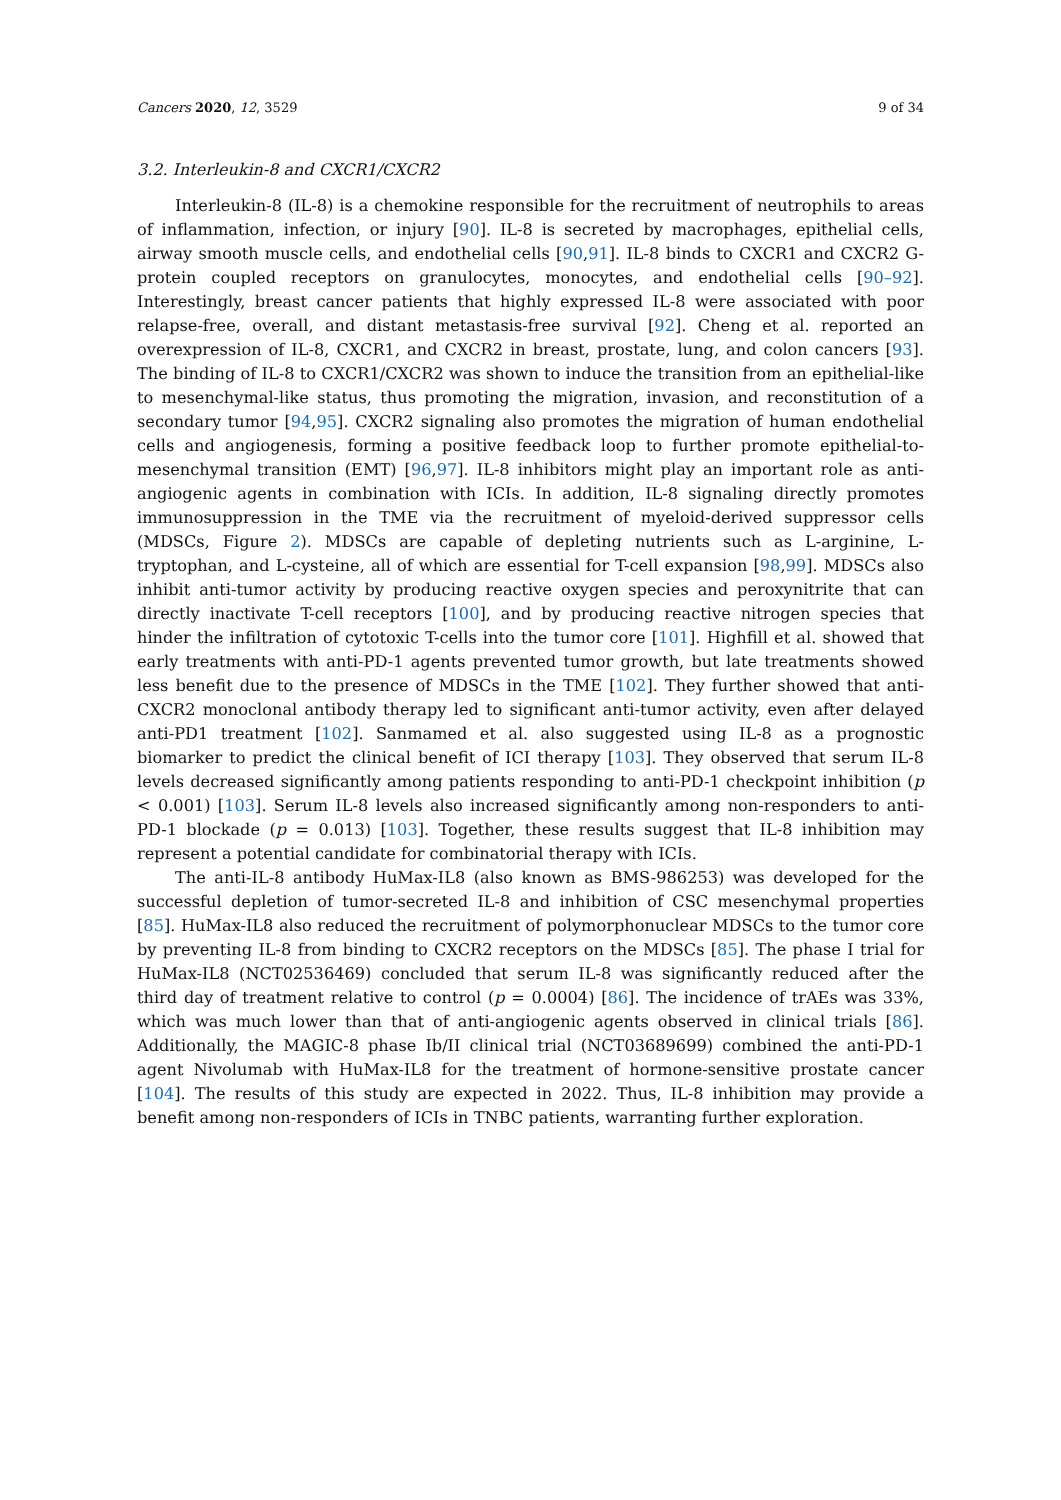Cancers 2020, 12, 3529 9 of 34
3.2. Interleukin-8 and CXCR1/CXCR2
Interleukin-8 (IL-8) is a chemokine responsible for the recruitment of neutrophils to areas of inflammation, infection, or injury [90]. IL-8 is secreted by macrophages, epithelial cells, airway smooth muscle cells, and endothelial cells [90,91]. IL-8 binds to CXCR1 and CXCR2 G-protein coupled receptors on granulocytes, monocytes, and endothelial cells [90–92]. Interestingly, breast cancer patients that highly expressed IL-8 were associated with poor relapse-free, overall, and distant metastasis-free survival [92]. Cheng et al. reported an overexpression of IL-8, CXCR1, and CXCR2 in breast, prostate, lung, and colon cancers [93]. The binding of IL-8 to CXCR1/CXCR2 was shown to induce the transition from an epithelial-like to mesenchymal-like status, thus promoting the migration, invasion, and reconstitution of a secondary tumor [94,95]. CXCR2 signaling also promotes the migration of human endothelial cells and angiogenesis, forming a positive feedback loop to further promote epithelial-to-mesenchymal transition (EMT) [96,97]. IL-8 inhibitors might play an important role as anti-angiogenic agents in combination with ICIs. In addition, IL-8 signaling directly promotes immunosuppression in the TME via the recruitment of myeloid-derived suppressor cells (MDSCs, Figure 2). MDSCs are capable of depleting nutrients such as L-arginine, L-tryptophan, and L-cysteine, all of which are essential for T-cell expansion [98,99]. MDSCs also inhibit anti-tumor activity by producing reactive oxygen species and peroxynitrite that can directly inactivate T-cell receptors [100], and by producing reactive nitrogen species that hinder the infiltration of cytotoxic T-cells into the tumor core [101]. Highfill et al. showed that early treatments with anti-PD-1 agents prevented tumor growth, but late treatments showed less benefit due to the presence of MDSCs in the TME [102]. They further showed that anti-CXCR2 monoclonal antibody therapy led to significant anti-tumor activity, even after delayed anti-PD1 treatment [102]. Sanmamed et al. also suggested using IL-8 as a prognostic biomarker to predict the clinical benefit of ICI therapy [103]. They observed that serum IL-8 levels decreased significantly among patients responding to anti-PD-1 checkpoint inhibition (p < 0.001) [103]. Serum IL-8 levels also increased significantly among non-responders to anti-PD-1 blockade (p = 0.013) [103]. Together, these results suggest that IL-8 inhibition may represent a potential candidate for combinatorial therapy with ICIs.
The anti-IL-8 antibody HuMax-IL8 (also known as BMS-986253) was developed for the successful depletion of tumor-secreted IL-8 and inhibition of CSC mesenchymal properties [85]. HuMax-IL8 also reduced the recruitment of polymorphonuclear MDSCs to the tumor core by preventing IL-8 from binding to CXCR2 receptors on the MDSCs [85]. The phase I trial for HuMax-IL8 (NCT02536469) concluded that serum IL-8 was significantly reduced after the third day of treatment relative to control (p = 0.0004) [86]. The incidence of trAEs was 33%, which was much lower than that of anti-angiogenic agents observed in clinical trials [86]. Additionally, the MAGIC-8 phase Ib/II clinical trial (NCT03689699) combined the anti-PD-1 agent Nivolumab with HuMax-IL8 for the treatment of hormone-sensitive prostate cancer [104]. The results of this study are expected in 2022. Thus, IL-8 inhibition may provide a benefit among non-responders of ICIs in TNBC patients, warranting further exploration.